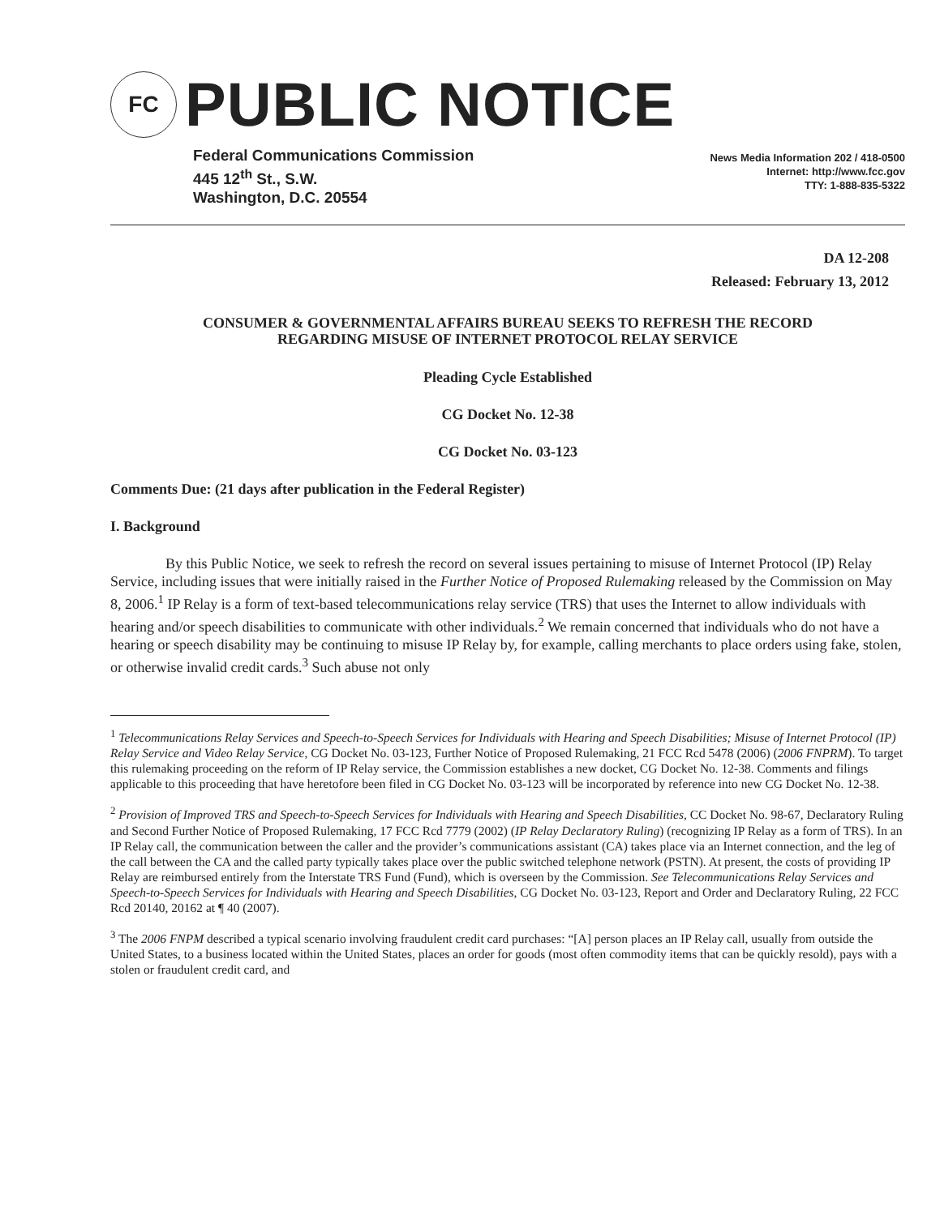FC
PUBLIC NOTICE
Federal Communications Commission
445 12<sup>th</sup> St., S.W.
Washington, D.C. 20554
News Media Information 202 / 418-0500
Internet: http://www.fcc.gov
TTY: 1-888-835-5322
DA 12-208
Released: February 13, 2012
CONSUMER & GOVERNMENTAL AFFAIRS BUREAU SEEKS TO REFRESH THE RECORD
REGARDING MISUSE OF INTERNET PROTOCOL RELAY SERVICE
Pleading Cycle Established
CG Docket No. 12-38
CG Docket No. 03-123
Comments Due: (21 days after publication in the Federal Register)
I. Background
By this Public Notice, we seek to refresh the record on several issues pertaining to misuse of Internet Protocol (IP) Relay Service, including issues that were initially raised in the Further Notice of Proposed Rulemaking released by the Commission on May 8, 2006.<sup>1</sup> IP Relay is a form of text-based telecommunications relay service (TRS) that uses the Internet to allow individuals with hearing and/or speech disabilities to communicate with other individuals.<sup>2</sup> We remain concerned that individuals who do not have a hearing or speech disability may be continuing to misuse IP Relay by, for example, calling merchants to place orders using fake, stolen, or otherwise invalid credit cards.<sup>3</sup> Such abuse not only
<sup>1</sup> Telecommunications Relay Services and Speech-to-Speech Services for Individuals with Hearing and Speech Disabilities; Misuse of Internet Protocol (IP) Relay Service and Video Relay Service, CG Docket No. 03-123, Further Notice of Proposed Rulemaking, 21 FCC Rcd 5478 (2006) (2006 FNPRM). To target this rulemaking proceeding on the reform of IP Relay service, the Commission establishes a new docket, CG Docket No. 12-38. Comments and filings applicable to this proceeding that have heretofore been filed in CG Docket No. 03-123 will be incorporated by reference into new CG Docket No. 12-38.
<sup>2</sup> Provision of Improved TRS and Speech-to-Speech Services for Individuals with Hearing and Speech Disabilities, CC Docket No. 98-67, Declaratory Ruling and Second Further Notice of Proposed Rulemaking, 17 FCC Rcd 7779 (2002) (IP Relay Declaratory Ruling) (recognizing IP Relay as a form of TRS). In an IP Relay call, the communication between the caller and the provider’s communications assistant (CA) takes place via an Internet connection, and the leg of the call between the CA and the called party typically takes place over the public switched telephone network (PSTN). At present, the costs of providing IP Relay are reimbursed entirely from the Interstate TRS Fund (Fund), which is overseen by the Commission. See Telecommunications Relay Services and Speech-to-Speech Services for Individuals with Hearing and Speech Disabilities, CG Docket No. 03-123, Report and Order and Declaratory Ruling, 22 FCC Rcd 20140, 20162 at ¶ 40 (2007).
<sup>3</sup> The 2006 FNPM described a typical scenario involving fraudulent credit card purchases: “[A] person places an IP Relay call, usually from outside the United States, to a business located within the United States, places an order for goods (most often commodity items that can be quickly resold), pays with a stolen or fraudulent credit card, and